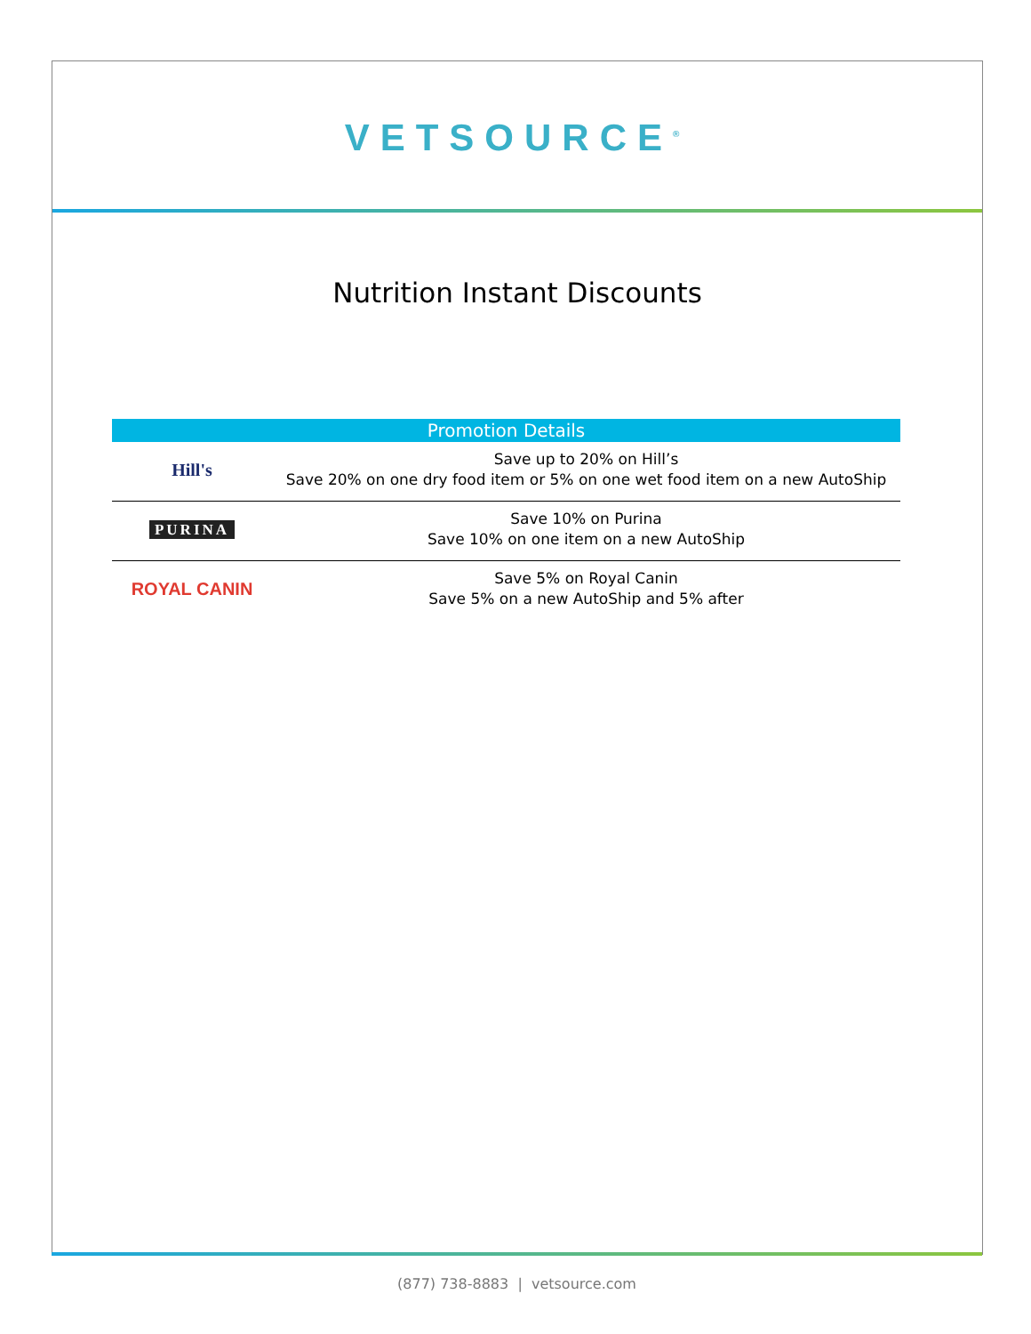VETSOURCE<sup>®</sup>
Nutrition Instant Discounts
| Promotion Details | |
| --- | --- |
| Hill's | Save up to 20% on Hill’s Save 20% on one dry food item or 5% on one wet food item on a new AutoShip |
| PURINA | Save 10% on Purina Save 10% on one item on a new AutoShip |
| ROYAL CANIN | Save 5% on Royal Canin Save 5% on a new AutoShip and 5% after |
(877) 738-8883 | vetsource.com